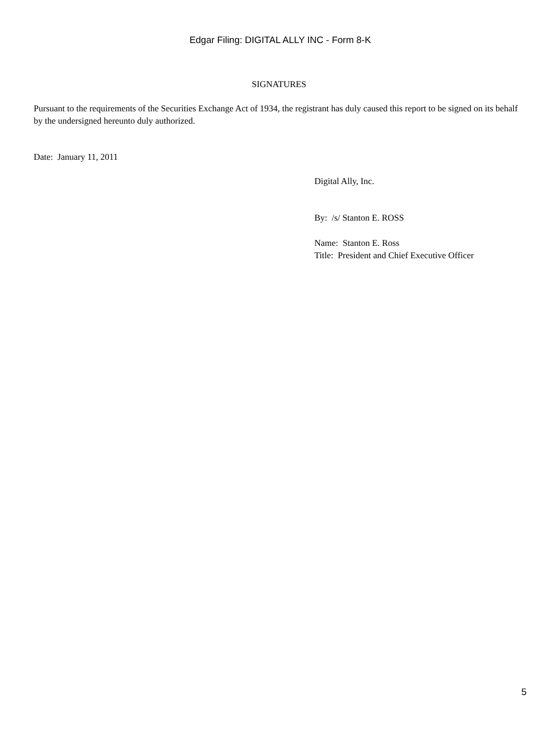Edgar Filing: DIGITAL ALLY INC - Form 8-K
SIGNATURES
Pursuant to the requirements of the Securities Exchange Act of 1934, the registrant has duly caused this report to be signed on its behalf by the undersigned hereunto duly authorized.
Date: January 11, 2011
Digital Ally, Inc.
By: /s/ Stanton E. ROSS
Name: Stanton E. Ross
Title: President and Chief Executive Officer
5